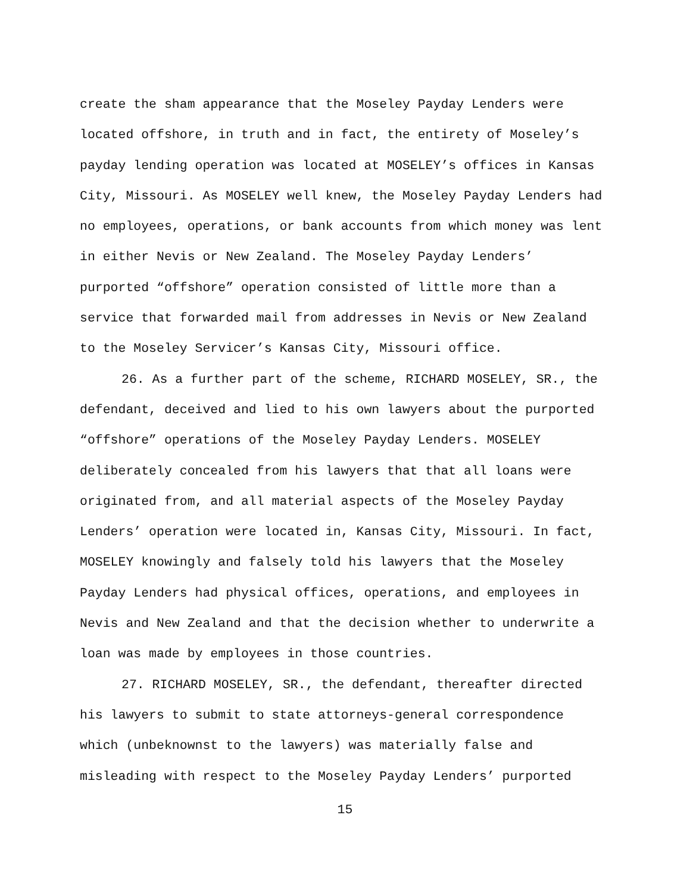create the sham appearance that the Moseley Payday Lenders were located offshore, in truth and in fact, the entirety of Moseley’s payday lending operation was located at MOSELEY’s offices in Kansas City, Missouri. As MOSELEY well knew, the Moseley Payday Lenders had no employees, operations, or bank accounts from which money was lent in either Nevis or New Zealand. The Moseley Payday Lenders’ purported “offshore” operation consisted of little more than a service that forwarded mail from addresses in Nevis or New Zealand to the Moseley Servicer’s Kansas City, Missouri office.
26. As a further part of the scheme, RICHARD MOSELEY, SR., the defendant, deceived and lied to his own lawyers about the purported “offshore” operations of the Moseley Payday Lenders. MOSELEY deliberately concealed from his lawyers that that all loans were originated from, and all material aspects of the Moseley Payday Lenders’ operation were located in, Kansas City, Missouri. In fact, MOSELEY knowingly and falsely told his lawyers that the Moseley Payday Lenders had physical offices, operations, and employees in Nevis and New Zealand and that the decision whether to underwrite a loan was made by employees in those countries.
27. RICHARD MOSELEY, SR., the defendant, thereafter directed his lawyers to submit to state attorneys-general correspondence which (unbeknownst to the lawyers) was materially false and misleading with respect to the Moseley Payday Lenders’ purported
15